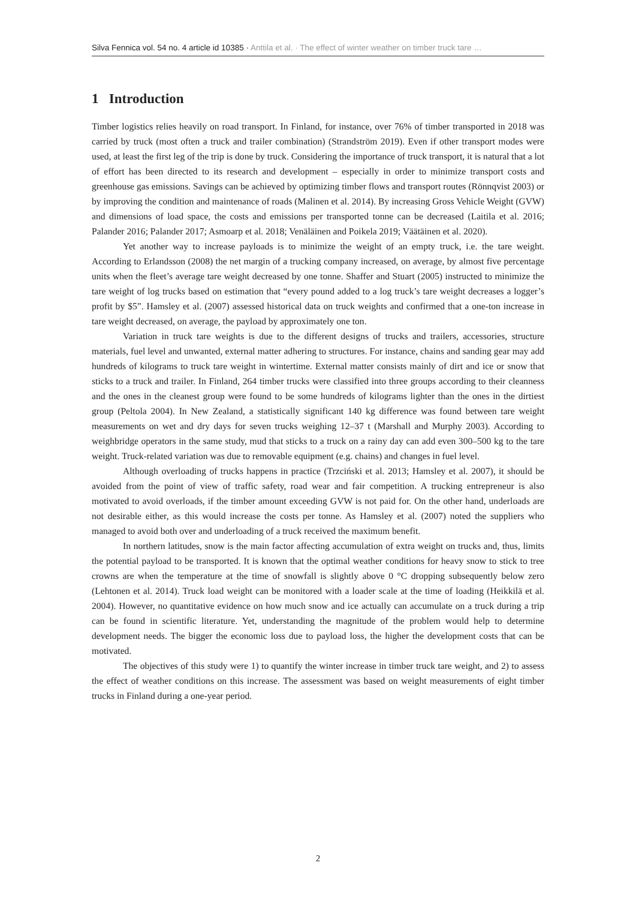Silva Fennica vol. 54 no. 4 article id 10385 · Anttila et al. · The effect of winter weather on timber truck tare …
1 Introduction
Timber logistics relies heavily on road transport. In Finland, for instance, over 76% of timber transported in 2018 was carried by truck (most often a truck and trailer combination) (Strandström 2019). Even if other transport modes were used, at least the first leg of the trip is done by truck. Considering the importance of truck transport, it is natural that a lot of effort has been directed to its research and development – especially in order to minimize transport costs and greenhouse gas emissions. Savings can be achieved by optimizing timber flows and transport routes (Rönnqvist 2003) or by improving the condition and maintenance of roads (Malinen et al. 2014). By increasing Gross Vehicle Weight (GVW) and dimensions of load space, the costs and emissions per transported tonne can be decreased (Laitila et al. 2016; Palander 2016; Palander 2017; Asmoarp et al. 2018; Venäläinen and Poikela 2019; Väätäinen et al. 2020).
Yet another way to increase payloads is to minimize the weight of an empty truck, i.e. the tare weight. According to Erlandsson (2008) the net margin of a trucking company increased, on average, by almost five percentage units when the fleet’s average tare weight decreased by one tonne. Shaffer and Stuart (2005) instructed to minimize the tare weight of log trucks based on estimation that “every pound added to a log truck’s tare weight decreases a logger’s profit by $5”. Hamsley et al. (2007) assessed historical data on truck weights and confirmed that a one-ton increase in tare weight decreased, on average, the payload by approximately one ton.
Variation in truck tare weights is due to the different designs of trucks and trailers, accessories, structure materials, fuel level and unwanted, external matter adhering to structures. For instance, chains and sanding gear may add hundreds of kilograms to truck tare weight in wintertime. External matter consists mainly of dirt and ice or snow that sticks to a truck and trailer. In Finland, 264 timber trucks were classified into three groups according to their cleanness and the ones in the cleanest group were found to be some hundreds of kilograms lighter than the ones in the dirtiest group (Peltola 2004). In New Zealand, a statistically significant 140 kg difference was found between tare weight measurements on wet and dry days for seven trucks weighing 12–37 t (Marshall and Murphy 2003). According to weighbridge operators in the same study, mud that sticks to a truck on a rainy day can add even 300–500 kg to the tare weight. Truck-related variation was due to removable equipment (e.g. chains) and changes in fuel level.
Although overloading of trucks happens in practice (Trzciński et al. 2013; Hamsley et al. 2007), it should be avoided from the point of view of traffic safety, road wear and fair competition. A trucking entrepreneur is also motivated to avoid overloads, if the timber amount exceeding GVW is not paid for. On the other hand, underloads are not desirable either, as this would increase the costs per tonne. As Hamsley et al. (2007) noted the suppliers who managed to avoid both over and underloading of a truck received the maximum benefit.
In northern latitudes, snow is the main factor affecting accumulation of extra weight on trucks and, thus, limits the potential payload to be transported. It is known that the optimal weather conditions for heavy snow to stick to tree crowns are when the temperature at the time of snowfall is slightly above 0 °C dropping subsequently below zero (Lehtonen et al. 2014). Truck load weight can be monitored with a loader scale at the time of loading (Heikkilä et al. 2004). However, no quantitative evidence on how much snow and ice actually can accumulate on a truck during a trip can be found in scientific literature. Yet, understanding the magnitude of the problem would help to determine development needs. The bigger the economic loss due to payload loss, the higher the development costs that can be motivated.
The objectives of this study were 1) to quantify the winter increase in timber truck tare weight, and 2) to assess the effect of weather conditions on this increase. The assessment was based on weight measurements of eight timber trucks in Finland during a one-year period.
2